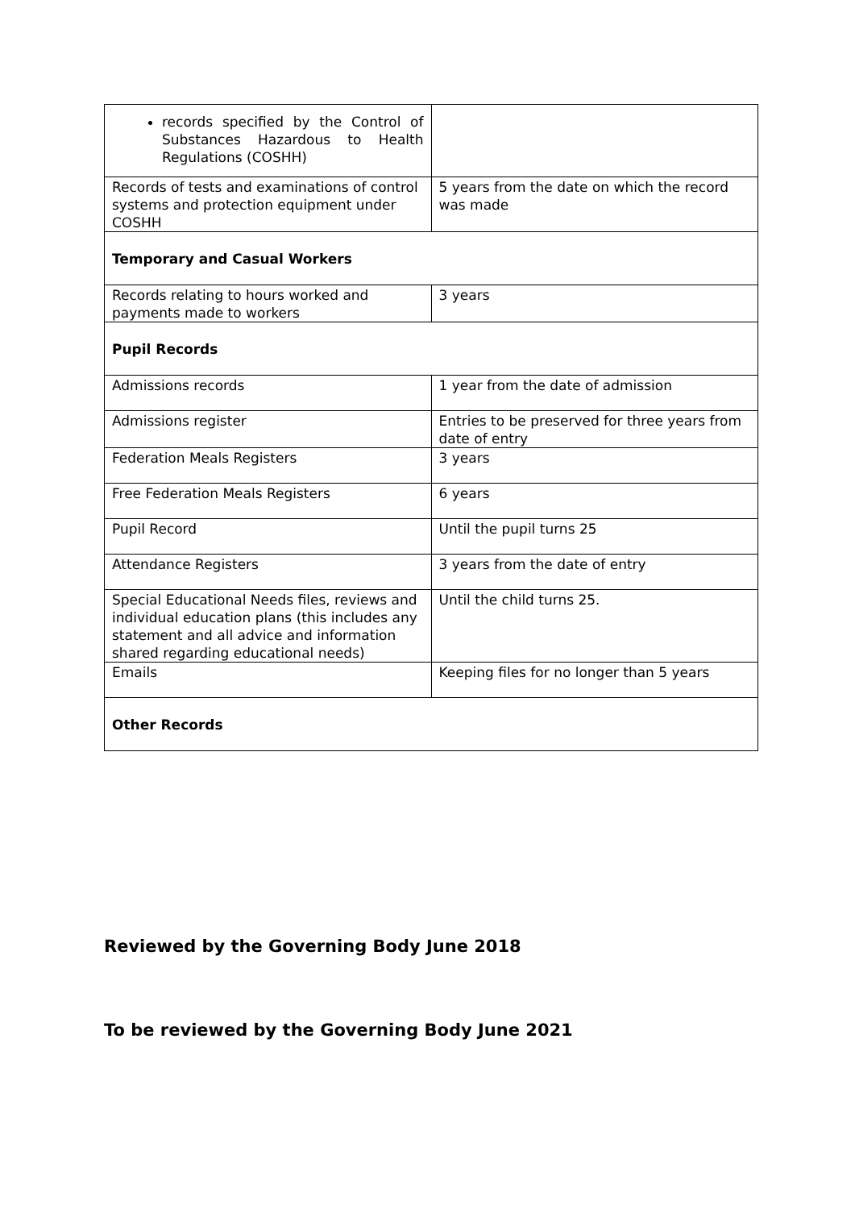| records specified by the Control of Substances Hazardous to Health Regulations (COSHH) | |
| Records of tests and examinations of control systems and protection equipment under COSHH | 5 years from the date on which the record was made |
| Temporary and Casual Workers | |
| Records relating to hours worked and payments made to workers | 3 years |
| Pupil Records | |
| Admissions records | 1 year from the date of admission |
| Admissions register | Entries to be preserved for three years from date of entry |
| Federation Meals Registers | 3 years |
| Free Federation Meals Registers | 6 years |
| Pupil Record | Until the pupil turns 25 |
| Attendance Registers | 3 years from the date of entry |
| Special Educational Needs files, reviews and individual education plans (this includes any statement and all advice and information shared regarding educational needs) | Until the child turns 25. |
| Emails | Keeping files for no longer than 5 years |
| Other Records | |
Reviewed by the Governing Body June 2018
To be reviewed by the Governing Body June 2021